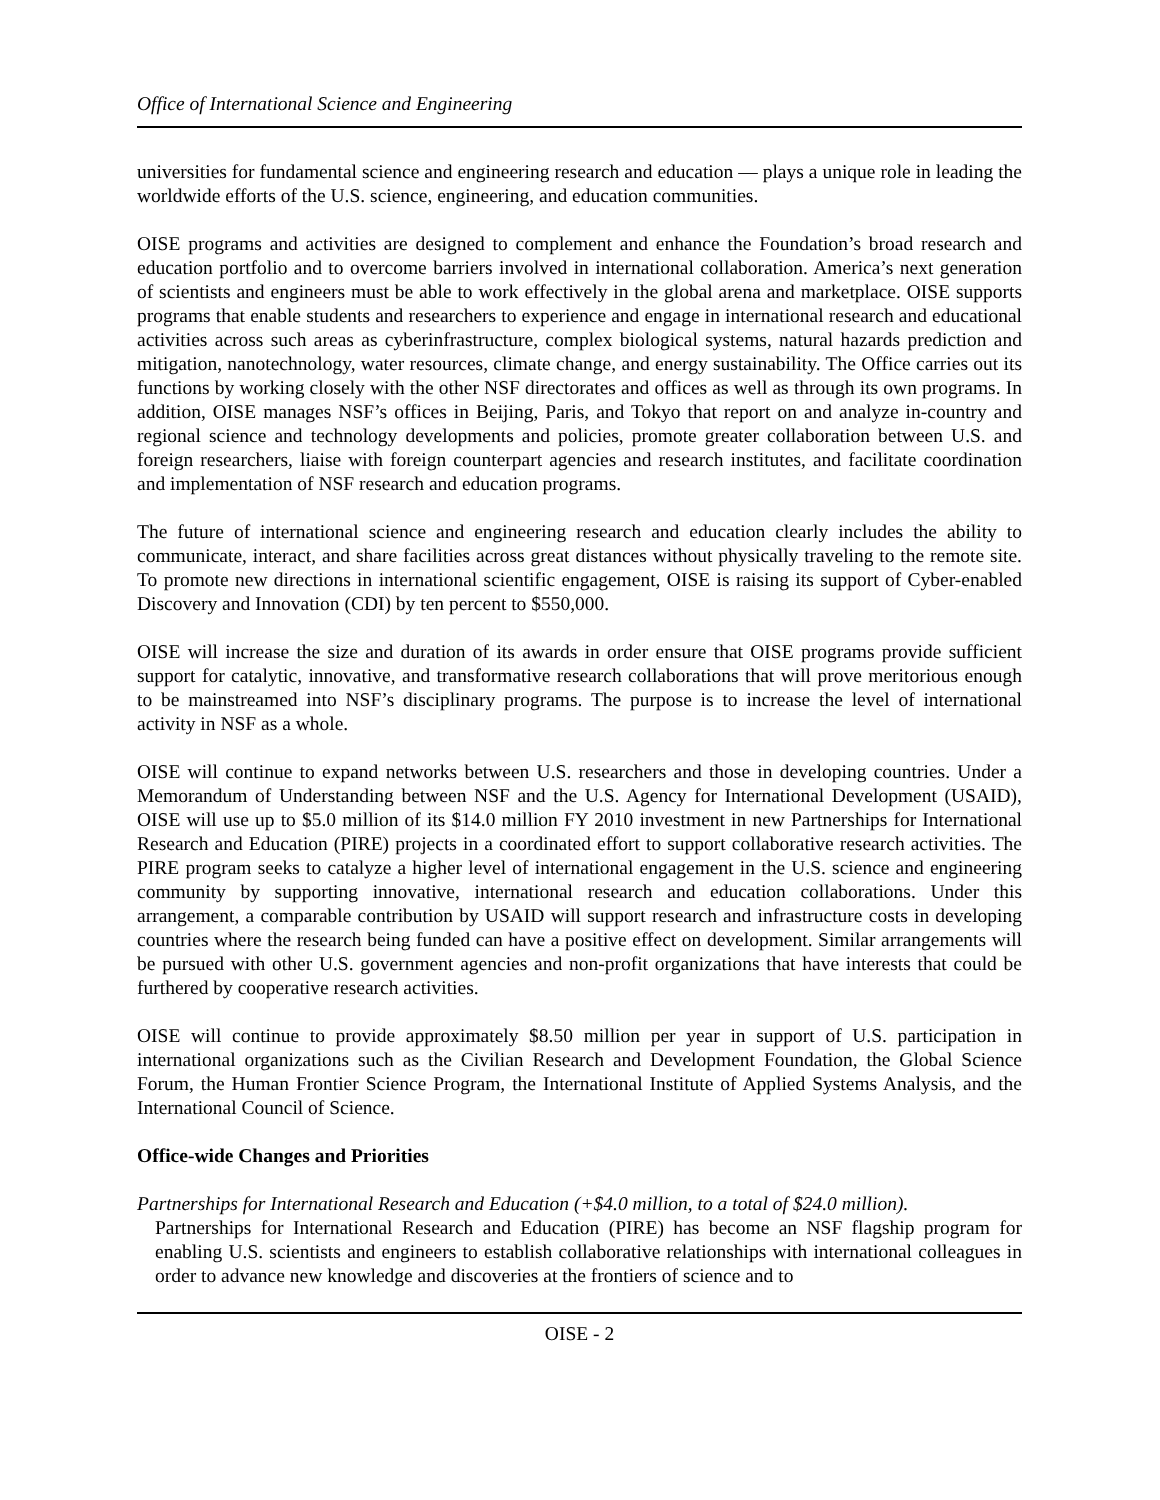Office of International Science and Engineering
universities for fundamental science and engineering research and education — plays a unique role in leading the worldwide efforts of the U.S. science, engineering, and education communities.
OISE programs and activities are designed to complement and enhance the Foundation’s broad research and education portfolio and to overcome barriers involved in international collaboration. America’s next generation of scientists and engineers must be able to work effectively in the global arena and marketplace. OISE supports programs that enable students and researchers to experience and engage in international research and educational activities across such areas as cyberinfrastructure, complex biological systems, natural hazards prediction and mitigation, nanotechnology, water resources, climate change, and energy sustainability. The Office carries out its functions by working closely with the other NSF directorates and offices as well as through its own programs. In addition, OISE manages NSF’s offices in Beijing, Paris, and Tokyo that report on and analyze in-country and regional science and technology developments and policies, promote greater collaboration between U.S. and foreign researchers, liaise with foreign counterpart agencies and research institutes, and facilitate coordination and implementation of NSF research and education programs.
The future of international science and engineering research and education clearly includes the ability to communicate, interact, and share facilities across great distances without physically traveling to the remote site. To promote new directions in international scientific engagement, OISE is raising its support of Cyber-enabled Discovery and Innovation (CDI) by ten percent to $550,000.
OISE will increase the size and duration of its awards in order ensure that OISE programs provide sufficient support for catalytic, innovative, and transformative research collaborations that will prove meritorious enough to be mainstreamed into NSF’s disciplinary programs. The purpose is to increase the level of international activity in NSF as a whole.
OISE will continue to expand networks between U.S. researchers and those in developing countries. Under a Memorandum of Understanding between NSF and the U.S. Agency for International Development (USAID), OISE will use up to $5.0 million of its $14.0 million FY 2010 investment in new Partnerships for International Research and Education (PIRE) projects in a coordinated effort to support collaborative research activities. The PIRE program seeks to catalyze a higher level of international engagement in the U.S. science and engineering community by supporting innovative, international research and education collaborations. Under this arrangement, a comparable contribution by USAID will support research and infrastructure costs in developing countries where the research being funded can have a positive effect on development. Similar arrangements will be pursued with other U.S. government agencies and non-profit organizations that have interests that could be furthered by cooperative research activities.
OISE will continue to provide approximately $8.50 million per year in support of U.S. participation in international organizations such as the Civilian Research and Development Foundation, the Global Science Forum, the Human Frontier Science Program, the International Institute of Applied Systems Analysis, and the International Council of Science.
Office-wide Changes and Priorities
Partnerships for International Research and Education (+$4.0 million, to a total of $24.0 million).
Partnerships for International Research and Education (PIRE) has become an NSF flagship program for enabling U.S. scientists and engineers to establish collaborative relationships with international colleagues in order to advance new knowledge and discoveries at the frontiers of science and to
OISE - 2